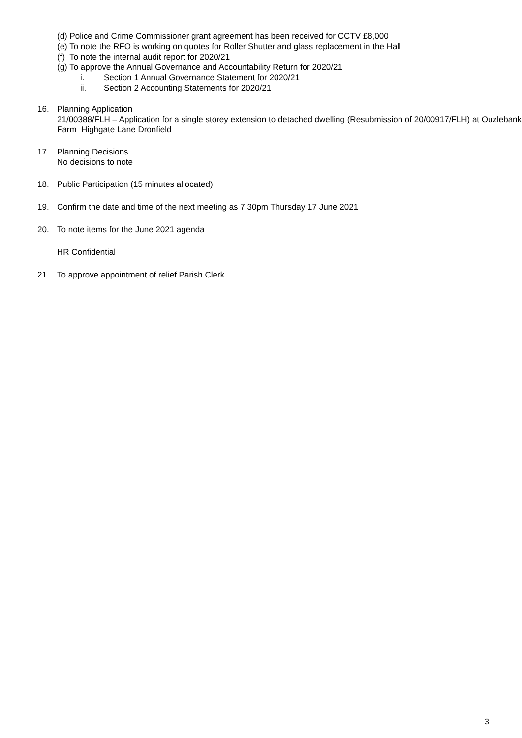(d) Police and Crime Commissioner grant agreement has been received for CCTV £8,000
(e) To note the RFO is working on quotes for Roller Shutter and glass replacement in the Hall
(f) To note the internal audit report for 2020/21
(g) To approve the Annual Governance and Accountability Return for 2020/21
i. Section 1 Annual Governance Statement for 2020/21
ii. Section 2 Accounting Statements for 2020/21
16. Planning Application
21/00388/FLH – Application for a single storey extension to detached dwelling (Resubmission of 20/00917/FLH) at Ouzlebank Farm Highgate Lane Dronfield
17. Planning Decisions
No decisions to note
18. Public Participation (15 minutes allocated)
19. Confirm the date and time of the next meeting as 7.30pm Thursday 17 June 2021
20. To note items for the June 2021 agenda
HR Confidential
21. To approve appointment of relief Parish Clerk
3